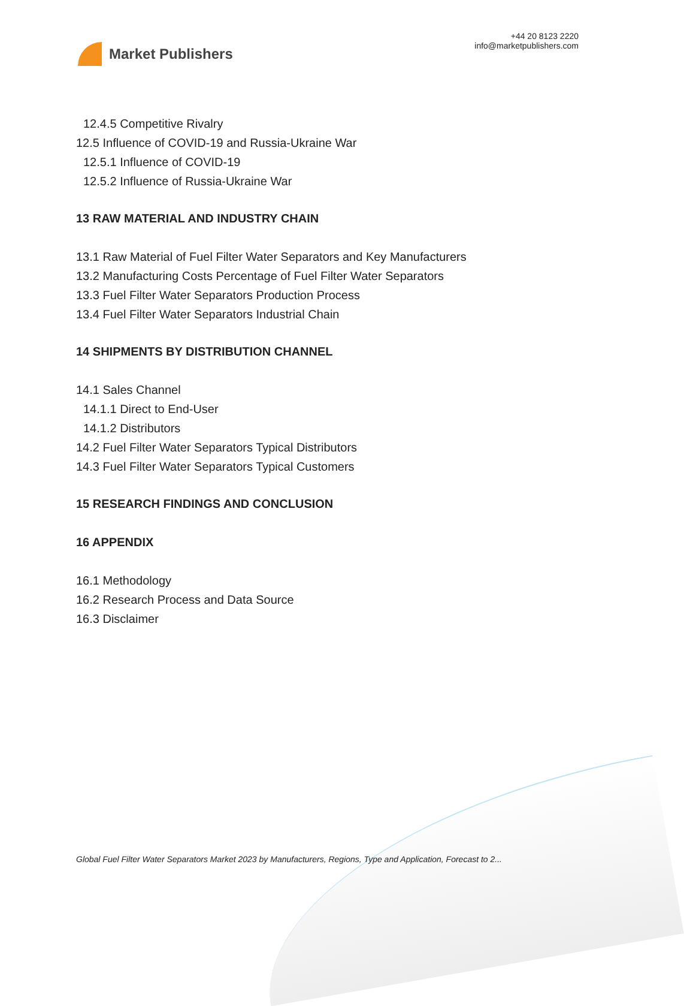Market Publishers
+44 20 8123 2220
info@marketpublishers.com
12.4.5 Competitive Rivalry
12.5 Influence of COVID-19 and Russia-Ukraine War
12.5.1 Influence of COVID-19
12.5.2 Influence of Russia-Ukraine War
13 RAW MATERIAL AND INDUSTRY CHAIN
13.1 Raw Material of Fuel Filter Water Separators and Key Manufacturers
13.2 Manufacturing Costs Percentage of Fuel Filter Water Separators
13.3 Fuel Filter Water Separators Production Process
13.4 Fuel Filter Water Separators Industrial Chain
14 SHIPMENTS BY DISTRIBUTION CHANNEL
14.1 Sales Channel
14.1.1 Direct to End-User
14.1.2 Distributors
14.2 Fuel Filter Water Separators Typical Distributors
14.3 Fuel Filter Water Separators Typical Customers
15 RESEARCH FINDINGS AND CONCLUSION
16 APPENDIX
16.1 Methodology
16.2 Research Process and Data Source
16.3 Disclaimer
Global Fuel Filter Water Separators Market 2023 by Manufacturers, Regions, Type and Application, Forecast to 2...